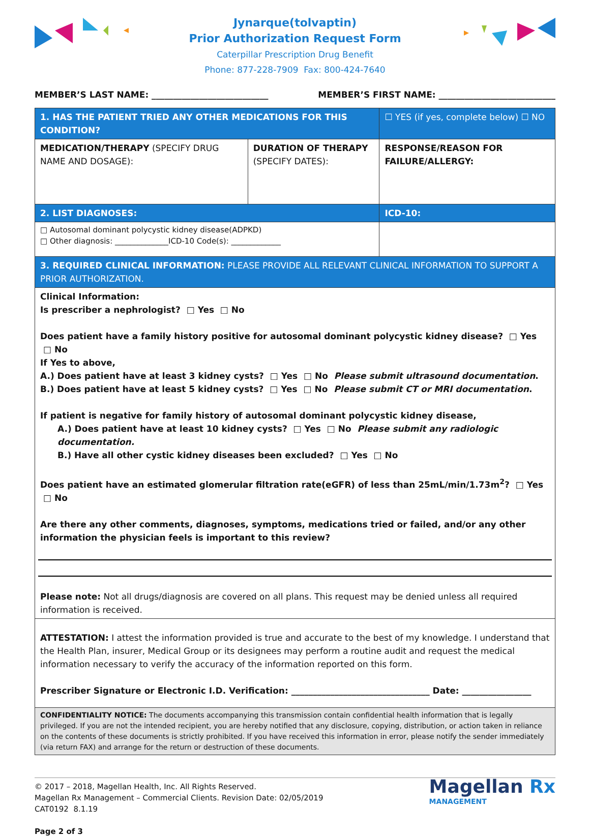Jynarque(tolvaptin)
Prior Authorization Request Form
Caterpillar Prescription Drug Benefit
Phone: 877-228-7909 Fax: 800-424-7640
MEMBER’S LAST NAME: ___________________________ MEMBER’S FIRST NAME: ___________________________
| 1. HAS THE PATIENT TRIED ANY OTHER MEDICATIONS FOR THIS CONDITION? | | ☐ YES (if yes, complete below) ☐ NO |
| MEDICATION/THERAPY (SPECIFY DRUG NAME AND DOSAGE): | DURATION OF THERAPY (SPECIFY DATES): | RESPONSE/REASON FOR FAILURE/ALLERGY: |
| 2. LIST DIAGNOSES: | | ICD-10: |
| □ Autosomal dominant polycystic kidney disease(ADPKD) □ Other diagnosis: ______________ICD-10 Code(s): _____________ | | |
| 3. REQUIRED CLINICAL INFORMATION: PLEASE PROVIDE ALL RELEVANT CLINICAL INFORMATION TO SUPPORT A PRIOR AUTHORIZATION. | | |
| Clinical Information: Is prescriber a nephrologist? □ Yes □ No Does patient have a family history positive for autosomal dominant polycystic kidney disease? □ Yes □ No If Yes to above, A.) Does patient have at least 3 kidney cysts? □ Yes □ No Please submit ultrasound documentation . B.) Does patient have at least 5 kidney cysts? □ Yes □ No Please submit CT or MRI documentation . If patient is negative for family history of autosomal dominant polycystic kidney disease, A.) Does patient have at least 10 kidney cysts? □ Yes □ No Please submit any radiologic documentation. B.) Have all other cystic kidney diseases been excluded? □ Yes □ No Does patient have an estimated glomerular filtration rate(eGFR) of less than 25mL/min/1.73m<sup>2</sup>? □ Yes □ No Are there any other comments, diagnoses, symptoms, medications tried or failed, and/or any other information the physician feels is important to this review? Please note: Not all drugs/diagnosis are covered on all plans. This request may be denied unless all required information is received. | | |
| ATTESTATION: I attest the information provided is true and accurate to the best of my knowledge. I understand that the Health Plan, insurer, Medical Group or its designees may perform a routine audit and request the medical information necessary to verify the accuracy of the information reported on this form. Prescriber Signature or Electronic I.D. Verification: ________________________________ Date: ________________ | | |
| CONFIDENTIALITY NOTICE: The documents accompanying this transmission contain confidential health information that is legally privileged. If you are not the intended recipient, you are hereby notified that any disclosure, copying, distribution, or action taken in reliance on the contents of these documents is strictly prohibited. If you have received this information in error, please notify the sender immediately (via return FAX) and arrange for the return or destruction of these documents. | | |
© 2017 – 2018, Magellan Health, Inc. All Rights Reserved.
Magellan Rx Management – Commercial Clients. Revision Date: 02/05/2019
CAT0192 8.1.19
Page 2 of 3
Magellan Rx
MANAGEMENT